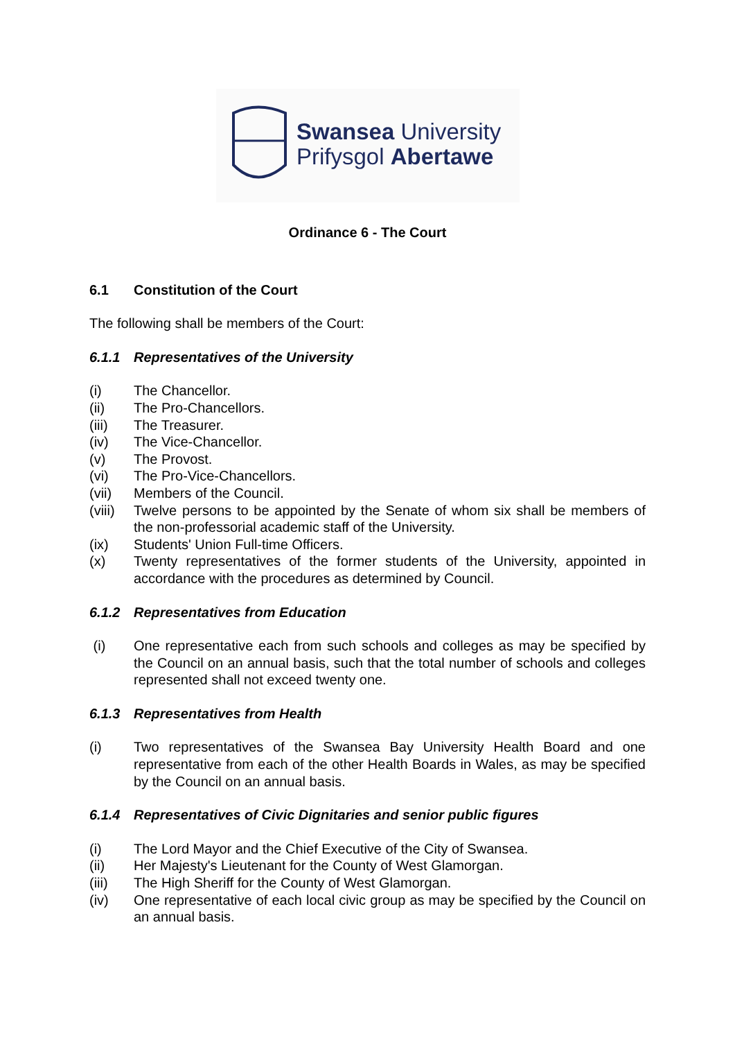Swansea University
Prifysgol Abertawe
Ordinance 6 - The Court
6.1 Constitution of the Court
The following shall be members of the Court:
6.1.1 Representatives of the University
(i) The Chancellor.
(ii) The Pro-Chancellors.
(iii) The Treasurer.
(iv) The Vice-Chancellor.
(v) The Provost.
(vi) The Pro-Vice-Chancellors.
(vii) Members of the Council.
(viii) Twelve persons to be appointed by the Senate of whom six shall be members of the non-professorial academic staff of the University.
(ix) Students' Union Full-time Officers.
(x) Twenty representatives of the former students of the University, appointed in accordance with the procedures as determined by Council.
6.1.2 Representatives from Education
(i) One representative each from such schools and colleges as may be specified by the Council on an annual basis, such that the total number of schools and colleges represented shall not exceed twenty one.
6.1.3 Representatives from Health
(i) Two representatives of the Swansea Bay University Health Board and one representative from each of the other Health Boards in Wales, as may be specified by the Council on an annual basis.
6.1.4 Representatives of Civic Dignitaries and senior public figures
(i) The Lord Mayor and the Chief Executive of the City of Swansea.
(ii) Her Majesty's Lieutenant for the County of West Glamorgan.
(iii) The High Sheriff for the County of West Glamorgan.
(iv) One representative of each local civic group as may be specified by the Council on an annual basis.